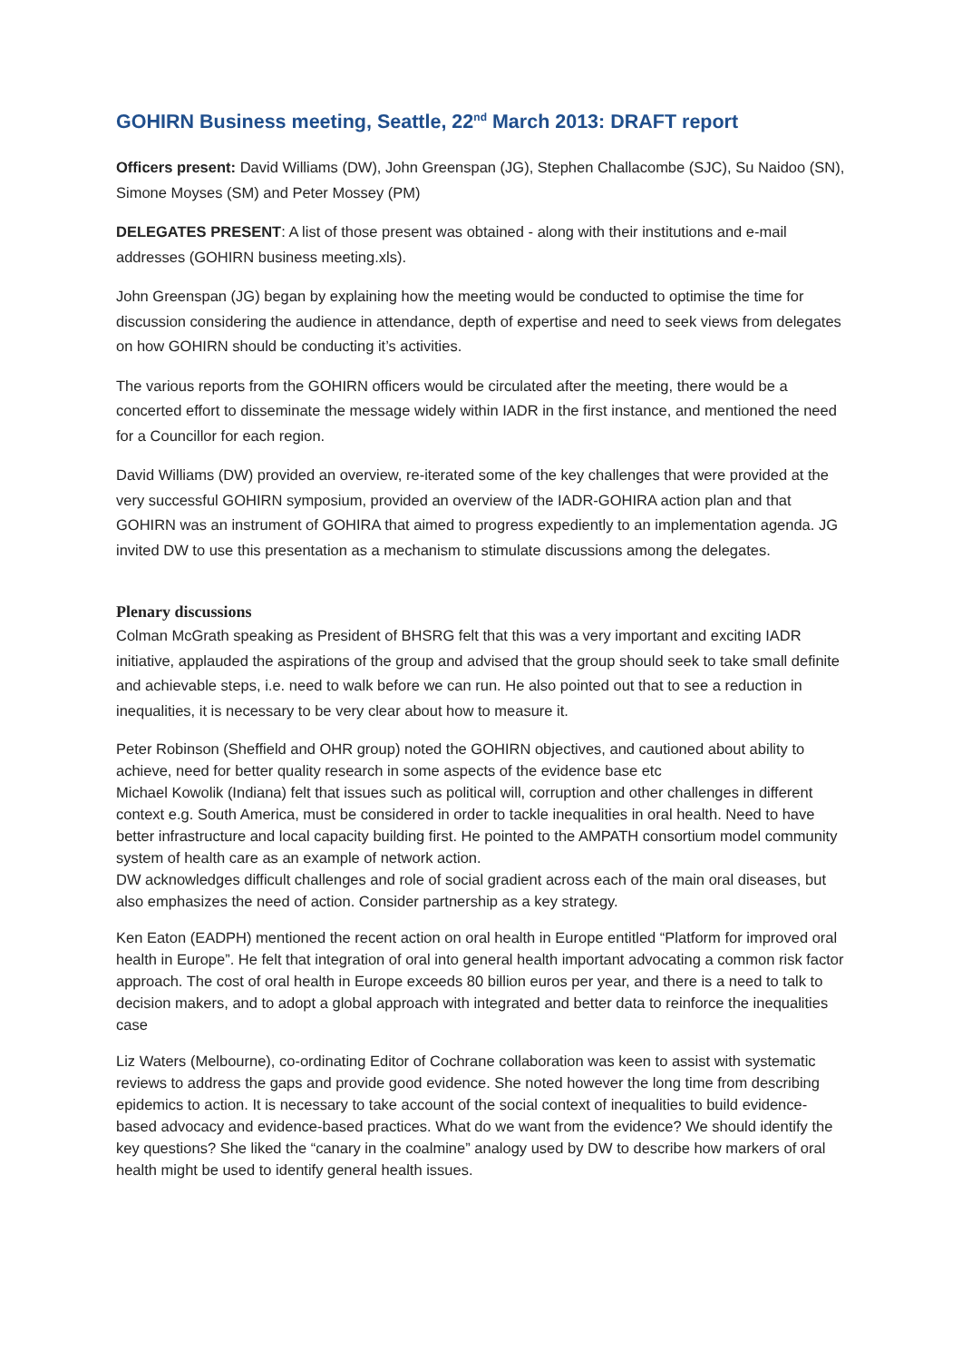GOHIRN Business meeting, Seattle, 22<sup>nd</sup> March 2013: DRAFT report
Officers present: David Williams (DW), John Greenspan (JG), Stephen Challacombe (SJC), Su Naidoo (SN), Simone Moyses (SM) and Peter Mossey (PM)
DELEGATES PRESENT: A list of those present was obtained - along with their institutions and e-mail addresses (GOHIRN business meeting.xls).
John Greenspan (JG) began by explaining how the meeting would be conducted to optimise the time for discussion considering the audience in attendance, depth of expertise and need to seek views from delegates on how GOHIRN should be conducting it’s activities.
The various reports from the GOHIRN officers would be circulated after the meeting, there would be a concerted effort to disseminate the message widely within IADR in the first instance, and mentioned the need for a Councillor for each region.
David Williams (DW) provided an overview, re-iterated some of the key challenges that were provided at the very successful GOHIRN symposium, provided an overview of the IADR-GOHIRA action plan and that GOHIRN was an instrument of GOHIRA that aimed to progress expediently to an implementation agenda. JG invited DW to use this presentation as a mechanism to stimulate discussions among the delegates.
Plenary discussions
Colman McGrath speaking as President of BHSRG felt that this was a very important and exciting IADR initiative, applauded the aspirations of the group and advised that the group should seek to take small definite and achievable steps, i.e. need to walk before we can run. He also pointed out that to see a reduction in inequalities, it is necessary to be very clear about how to measure it.
Peter Robinson (Sheffield and OHR group) noted the GOHIRN objectives, and cautioned about ability to achieve, need for better quality research in some aspects of the evidence base etc
Michael Kowolik (Indiana) felt that issues such as political will, corruption and other challenges in different context e.g. South America, must be considered in order to tackle inequalities in oral health. Need to have better infrastructure and local capacity building first. He pointed to the AMPATH consortium model community system of health care as an example of network action.
DW acknowledges difficult challenges and role of social gradient across each of the main oral diseases, but also emphasizes the need of action. Consider partnership as a key strategy.
Ken Eaton (EADPH) mentioned the recent action on oral health in Europe entitled “Platform for improved oral health in Europe”. He felt that integration of oral into general health important advocating a common risk factor approach. The cost of oral health in Europe exceeds 80 billion euros per year, and there is a need to talk to decision makers, and to adopt a global approach with integrated and better data to reinforce the inequalities case
Liz Waters (Melbourne), co-ordinating Editor of Cochrane collaboration was keen to assist with systematic reviews to address the gaps and provide good evidence. She noted however the long time from describing epidemics to action. It is necessary to take account of the social context of inequalities to build evidence-based advocacy and evidence-based practices. What do we want from the evidence? We should identify the key questions? She liked the “canary in the coalmine” analogy used by DW to describe how markers of oral health might be used to identify general health issues.